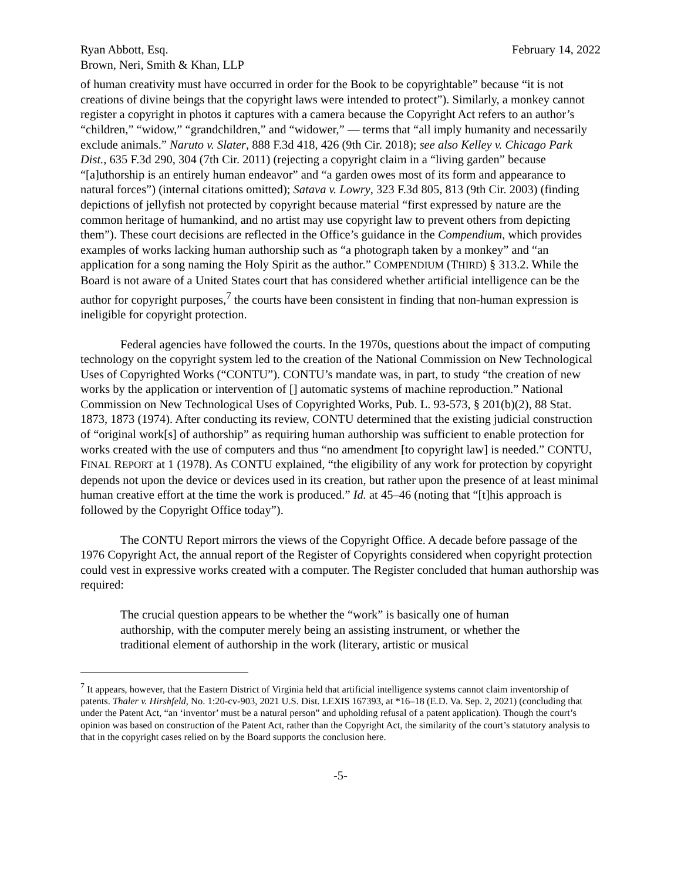Ryan Abbott, Esq. February 14, 2022
Brown, Neri, Smith & Khan, LLP
of human creativity must have occurred in order for the Book to be copyrightable” because “it is not creations of divine beings that the copyright laws were intended to protect”). Similarly, a monkey cannot register a copyright in photos it captures with a camera because the Copyright Act refers to an author’s “children,” “widow,” “grandchildren,” and “widower,” — terms that “all imply humanity and necessarily exclude animals.” Naruto v. Slater, 888 F.3d 418, 426 (9th Cir. 2018); see also Kelley v. Chicago Park Dist., 635 F.3d 290, 304 (7th Cir. 2011) (rejecting a copyright claim in a “living garden” because “[a]uthorship is an entirely human endeavor” and “a garden owes most of its form and appearance to natural forces”) (internal citations omitted); Satava v. Lowry, 323 F.3d 805, 813 (9th Cir. 2003) (finding depictions of jellyfish not protected by copyright because material “first expressed by nature are the common heritage of humankind, and no artist may use copyright law to prevent others from depicting them”). These court decisions are reflected in the Office’s guidance in the Compendium, which provides examples of works lacking human authorship such as “a photograph taken by a monkey” and “an application for a song naming the Holy Spirit as the author.” COMPENDIUM (THIRD) § 313.2. While the Board is not aware of a United States court that has considered whether artificial intelligence can be the author for copyright purposes,<sup>7</sup> the courts have been consistent in finding that non-human expression is ineligible for copyright protection.
Federal agencies have followed the courts. In the 1970s, questions about the impact of computing technology on the copyright system led to the creation of the National Commission on New Technological Uses of Copyrighted Works (“CONTU”). CONTU’s mandate was, in part, to study “the creation of new works by the application or intervention of [] automatic systems of machine reproduction.” National Commission on New Technological Uses of Copyrighted Works, Pub. L. 93-573, § 201(b)(2), 88 Stat. 1873, 1873 (1974). After conducting its review, CONTU determined that the existing judicial construction of “original work[s] of authorship” as requiring human authorship was sufficient to enable protection for works created with the use of computers and thus “no amendment [to copyright law] is needed.” CONTU, FINAL REPORT at 1 (1978). As CONTU explained, “the eligibility of any work for protection by copyright depends not upon the device or devices used in its creation, but rather upon the presence of at least minimal human creative effort at the time the work is produced.” Id. at 45–46 (noting that “[t]his approach is followed by the Copyright Office today”).
The CONTU Report mirrors the views of the Copyright Office. A decade before passage of the 1976 Copyright Act, the annual report of the Register of Copyrights considered when copyright protection could vest in expressive works created with a computer. The Register concluded that human authorship was required:
The crucial question appears to be whether the “work” is basically one of human authorship, with the computer merely being an assisting instrument, or whether the traditional element of authorship in the work (literary, artistic or musical
<sup>7</sup> It appears, however, that the Eastern District of Virginia held that artificial intelligence systems cannot claim inventorship of patents. Thaler v. Hirshfeld, No. 1:20-cv-903, 2021 U.S. Dist. LEXIS 167393, at *16–18 (E.D. Va. Sep. 2, 2021) (concluding that under the Patent Act, “an ‘inventor’ must be a natural person” and upholding refusal of a patent application). Though the court’s opinion was based on construction of the Patent Act, rather than the Copyright Act, the similarity of the court’s statutory analysis to that in the copyright cases relied on by the Board supports the conclusion here.
-5-